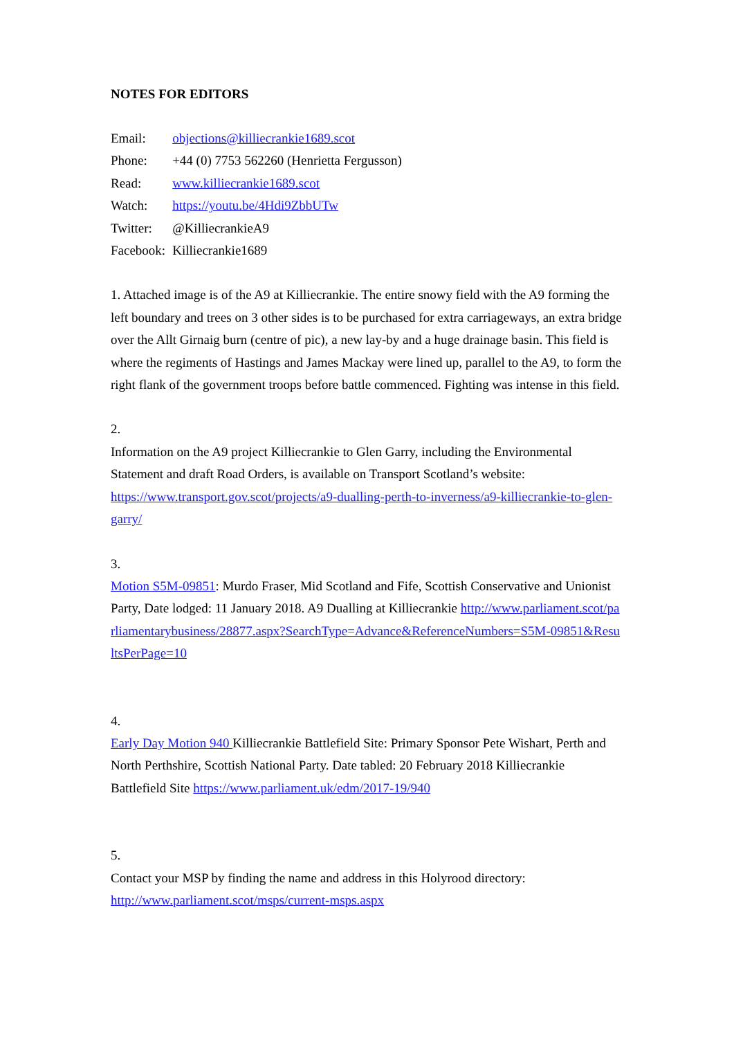NOTES FOR EDITORS
Email:
objections@killiecrankie1689.scot
Phone:
+44 (0) 7753 562260 (Henrietta Fergusson)
Read:
www.killiecrankie1689.scot
Watch:
https://youtu.be/4Hdi9ZbbUTw
Twitter:
@KilliecrankieA9
Facebook:
Killiecrankie1689
1. Attached image is of the A9 at Killiecrankie. The entire snowy field with the A9 forming the left boundary and trees on 3 other sides is to be purchased for extra carriageways, an extra bridge over the Allt Girnaig burn (centre of pic), a new lay-by and a huge drainage basin. This field is where the regiments of Hastings and James Mackay were lined up, parallel to the A9, to form the right flank of the government troops before battle commenced. Fighting was intense in this field.
2.
Information on the A9 project Killiecrankie to Glen Garry, including the Environmental Statement and draft Road Orders, is available on Transport Scotland’s website: https://www.transport.gov.scot/projects/a9-dualling-perth-to-inverness/a9-killiecrankie-to-glen-garry/
3.
Motion S5M-09851: Murdo Fraser, Mid Scotland and Fife, Scottish Conservative and Unionist Party, Date lodged: 11 January 2018. A9 Dualling at Killiecrankie http://www.parliament.scot/parliamentarybusiness/28877.aspx?SearchType=Advance&ReferenceNumbers=S5M-09851&ResultsPerPage=10
4.
Early Day Motion 940 Killiecrankie Battlefield Site: Primary Sponsor Pete Wishart, Perth and North Perthshire, Scottish National Party. Date tabled: 20 February 2018 Killiecrankie Battlefield Site https://www.parliament.uk/edm/2017-19/940
5.
Contact your MSP by finding the name and address in this Holyrood directory: http://www.parliament.scot/msps/current-msps.aspx